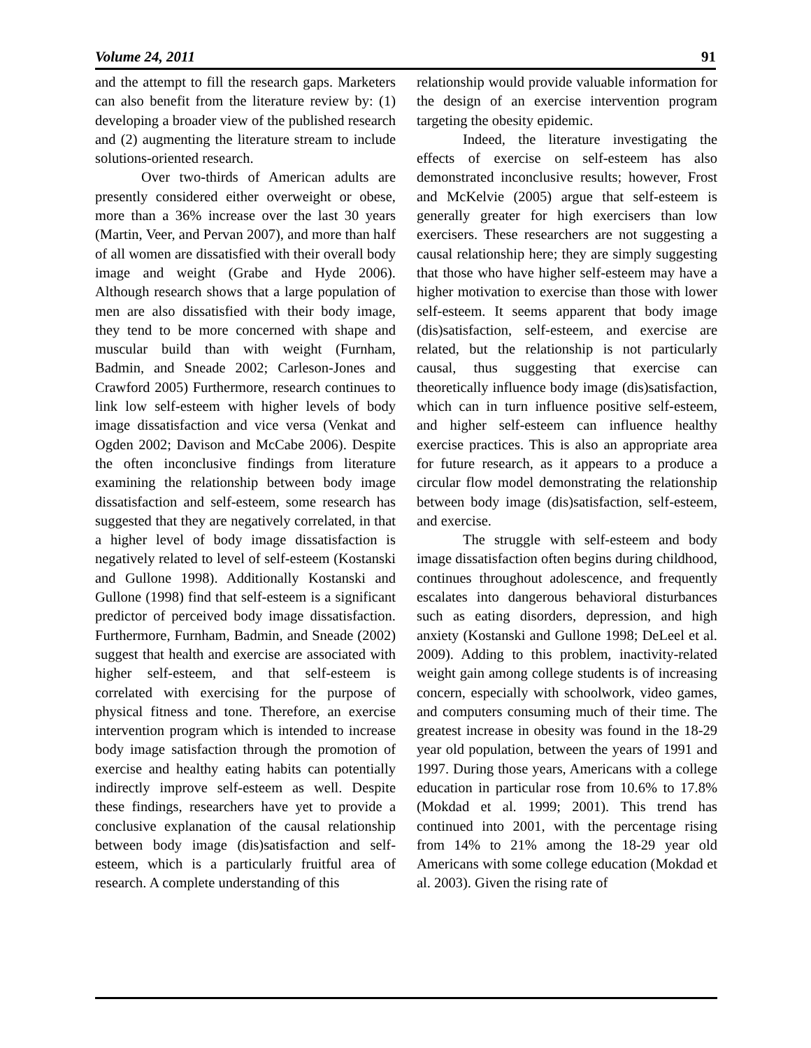Volume 24, 2011 91
and the attempt to fill the research gaps. Marketers can also benefit from the literature review by: (1) developing a broader view of the published research and (2) augmenting the literature stream to include solutions-oriented research.
Over two-thirds of American adults are presently considered either overweight or obese, more than a 36% increase over the last 30 years (Martin, Veer, and Pervan 2007), and more than half of all women are dissatisfied with their overall body image and weight (Grabe and Hyde 2006). Although research shows that a large population of men are also dissatisfied with their body image, they tend to be more concerned with shape and muscular build than with weight (Furnham, Badmin, and Sneade 2002; Carleson-Jones and Crawford 2005) Furthermore, research continues to link low self-esteem with higher levels of body image dissatisfaction and vice versa (Venkat and Ogden 2002; Davison and McCabe 2006). Despite the often inconclusive findings from literature examining the relationship between body image dissatisfaction and self-esteem, some research has suggested that they are negatively correlated, in that a higher level of body image dissatisfaction is negatively related to level of self-esteem (Kostanski and Gullone 1998). Additionally Kostanski and Gullone (1998) find that self-esteem is a significant predictor of perceived body image dissatisfaction. Furthermore, Furnham, Badmin, and Sneade (2002) suggest that health and exercise are associated with higher self-esteem, and that self-esteem is correlated with exercising for the purpose of physical fitness and tone. Therefore, an exercise intervention program which is intended to increase body image satisfaction through the promotion of exercise and healthy eating habits can potentially indirectly improve self-esteem as well. Despite these findings, researchers have yet to provide a conclusive explanation of the causal relationship between body image (dis)satisfaction and self-esteem, which is a particularly fruitful area of research. A complete understanding of this
relationship would provide valuable information for the design of an exercise intervention program targeting the obesity epidemic.
Indeed, the literature investigating the effects of exercise on self-esteem has also demonstrated inconclusive results; however, Frost and McKelvie (2005) argue that self-esteem is generally greater for high exercisers than low exercisers. These researchers are not suggesting a causal relationship here; they are simply suggesting that those who have higher self-esteem may have a higher motivation to exercise than those with lower self-esteem. It seems apparent that body image (dis)satisfaction, self-esteem, and exercise are related, but the relationship is not particularly causal, thus suggesting that exercise can theoretically influence body image (dis)satisfaction, which can in turn influence positive self-esteem, and higher self-esteem can influence healthy exercise practices. This is also an appropriate area for future research, as it appears to a produce a circular flow model demonstrating the relationship between body image (dis)satisfaction, self-esteem, and exercise.
The struggle with self-esteem and body image dissatisfaction often begins during childhood, continues throughout adolescence, and frequently escalates into dangerous behavioral disturbances such as eating disorders, depression, and high anxiety (Kostanski and Gullone 1998; DeLeel et al. 2009). Adding to this problem, inactivity-related weight gain among college students is of increasing concern, especially with schoolwork, video games, and computers consuming much of their time. The greatest increase in obesity was found in the 18-29 year old population, between the years of 1991 and 1997. During those years, Americans with a college education in particular rose from 10.6% to 17.8% (Mokdad et al. 1999; 2001). This trend has continued into 2001, with the percentage rising from 14% to 21% among the 18-29 year old Americans with some college education (Mokdad et al. 2003). Given the rising rate of